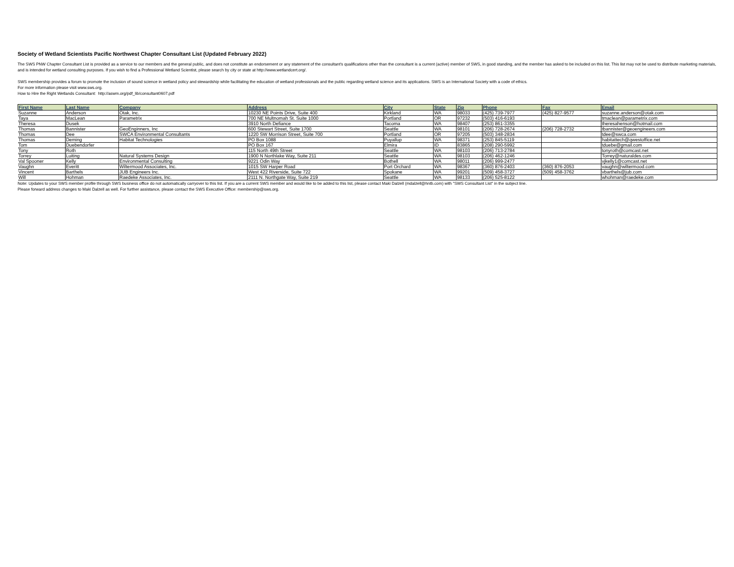Society of Wetland Scientists Pacific Northwest Chapter Consultant List (Updated February 2022)
The SWS PNW Chapter Consultant List is provided as a service to our members and the general public, and does not constitute an endorsement or any statement of the consultant's qualifications other than the consultant is a current (active) member of SWS, in good standing, and the member has asked to be included on this list. This list may not be used to distribute marketing materials, and is intended for wetland consulting purposes. If you wish to find a Professional Wetland Scientist, please search by city or state at http://www.wetlandcert.org/.
SWS membership provides a forum to promote the inclusion of sound science in wetland policy and stewardship while facilitating the education of wetland professionals and the public regarding wetland science and its applications. SWS is an International Society with a code of ethics.
For more information please visit www.sws.org.
How to Hire the Right Wetlands Consultant: http://aswm.org/pdf_lib/consultant0607.pdf
| First Name | Last Name | Company | Address | City | State | Zip | Phone | Fax | Email |
| --- | --- | --- | --- | --- | --- | --- | --- | --- | --- |
| Suzanne | Anderson | Otak, Inc. | 10230 NE Points Drive, Suite 400 | Kirkland | WA | 98033 | (425) 739-7977 | (425) 827-9577 | suzanne.anderson@otak.com |
| Taya | MacLean | Parametrix | 700 NE Multnomah St. Suite 1000 | Portland | OR | 97232 | (503) 416-6193 | | tmaclean@parametrix.com |
| Theresa | Dusek | | 3910 North Defiance | Tacoma | WA | 98407 | (253) 861-3355 | | theresahenson@hotmail.com |
| Thomas | Bannister | GeoEnginners, Inc | 600 Stewart Street, Suite 1700 | Seattle | WA | 98101 | (206) 728-2674 | (206) 728-2732 | tbannister@geoengineers.com |
| Thomas | Dee | SWCA Environmental Consultants | 1220 SW Morrison Street, Suite 700 | Portland | OR | 97205 | (503) 348-2834 | | tdee@swca.com |
| Thomas | Deming | Habitat Technologies | PO Box 1088 | Puyallup | WA | 98371 | (253) 845-5119 | | habitattech@qwestoffice.net |
| Tom | Duebendorfer | | PO Box 167 | Elmira | ID | 83865 | (208) 290-5992 | | tduebe@gmail.com |
| Tony | Roth | | 115 North 49th Street | Seattle | WA | 98103 | (206) 713-2784 | | tonyroth@comcast.net |
| Torrey | Luiting | Natural Systems Design | 1900 N Northlake Way, Suite 211 | Seattle | WA | 98103 | (206) 462-1246 | | Torrey@naturaldes.com |
| Val Spooner | Kelly | Environmental Consulting | 9221 Odin Way | Bothell | WA | 98011 | (206) 999-2477 | | vjkelly1@comcast.net |
| Vaughn | Everitt | Wiltermood Associates, Inc. | 1015 SW Harper Road | Port Orchard | WA | 98367 | (360) 876-2403 | (360) 876-2053 | vaughn@wiltermood.com |
| Vincent | Barthels | JUB Engineers Inc. | West 422 Riverside, Suite 722 | Spokane | WA | 99201 | (509) 458-3727 | (509) 458-3762 | vbarthels@jub.com |
| Will | Hohman | Raedeke Associates, Inc. | 2111 N. Northgate Way, Suite 219 | Seattle | WA | 98133 | (206) 525-8122 | | whohman@raedeke.com |
Note: Updates to your SWS member profile through SWS business office do not automatically carryover to this list. If you are a current SWS member and would like to be added to this list, please contact Maki Dalzell (mdalzell@hntb.com) with "SWS Consultant List" in the subject line.
Please forward address changes to Maki Dalzell as well. For further assistance, please contact the SWS Executive Office: membership@sws.org.